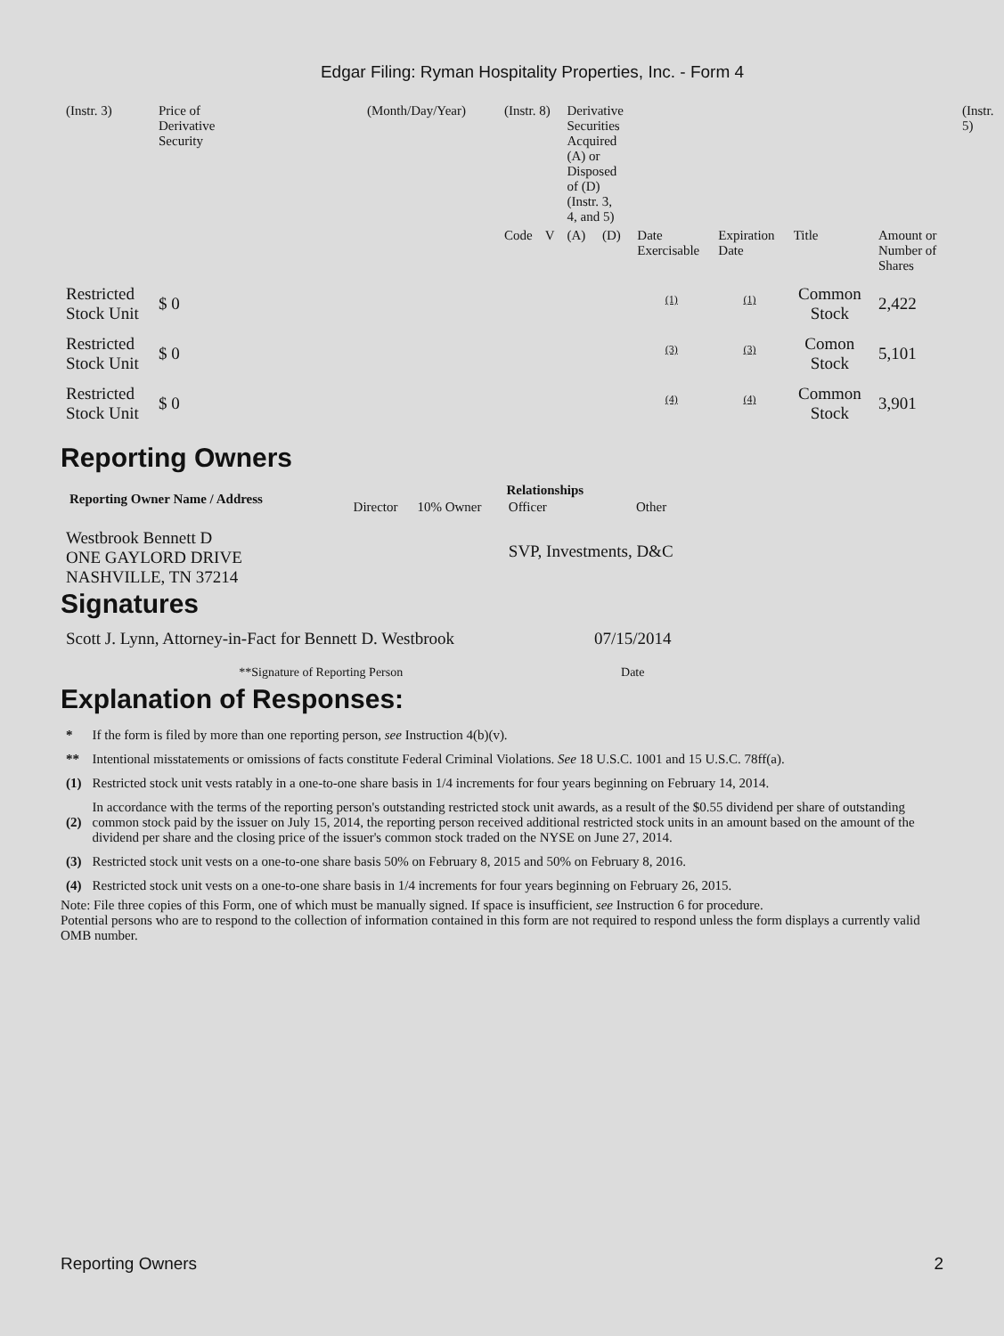Edgar Filing: Ryman Hospitality Properties, Inc. - Form 4
| (Instr. 3) | Price of Derivative Security | (Month/Day/Year) | (Instr. 8) | | Derivative Securities Acquired (A) or Disposed of (D) (Instr. 3, 4, and 5) | | | | | | (Instr. 5) |
| | | | Code | V | (A) | (D) | Date Exercisable | Expiration Date | Title | Amount or Number of Shares | |
| Restricted Stock Unit | $ 0 | | | | | | (1) | (1) | Common Stock | 2,422 | |
| Restricted Stock Unit | $ 0 | | | | | | (3) | (3) | Comon Stock | 5,101 | |
| Restricted Stock Unit | $ 0 | | | | | | (4) | (4) | Common Stock | 3,901 | |
Reporting Owners
| Reporting Owner Name / Address | Relationships | | | |
| --- | --- | --- | --- | --- |
| | Director | 10% Owner | Officer | Other |
| Westbrook Bennett D ONE GAYLORD DRIVE NASHVILLE, TN 37214 | | | SVP, Investments, D&C | |
Signatures
| Scott J. Lynn, Attorney-in-Fact for Bennett D. Westbrook | 07/15/2014 |
| **Signature of Reporting Person | Date |
Explanation of Responses:
| * | If the form is filed by more than one reporting person, see Instruction 4(b)(v). |
| ** | Intentional misstatements or omissions of facts constitute Federal Criminal Violations. See 18 U.S.C. 1001 and 15 U.S.C. 78ff(a). |
| (1) | Restricted stock unit vests ratably in a one-to-one share basis in 1/4 increments for four years beginning on February 14, 2014. |
| (2) | In accordance with the terms of the reporting person's outstanding restricted stock unit awards, as a result of the $0.55 dividend per share of outstanding common stock paid by the issuer on July 15, 2014, the reporting person received additional restricted stock units in an amount based on the amount of the dividend per share and the closing price of the issuer's common stock traded on the NYSE on June 27, 2014. |
| (3) | Restricted stock unit vests on a one-to-one share basis 50% on February 8, 2015 and 50% on February 8, 2016. |
| (4) | Restricted stock unit vests on a one-to-one share basis in 1/4 increments for four years beginning on February 26, 2015. |
Note: File three copies of this Form, one of which must be manually signed. If space is insufficient, see Instruction 6 for procedure.
Potential persons who are to respond to the collection of information contained in this form are not required to respond unless the form displays a currently valid OMB number.
Reporting Owners 2